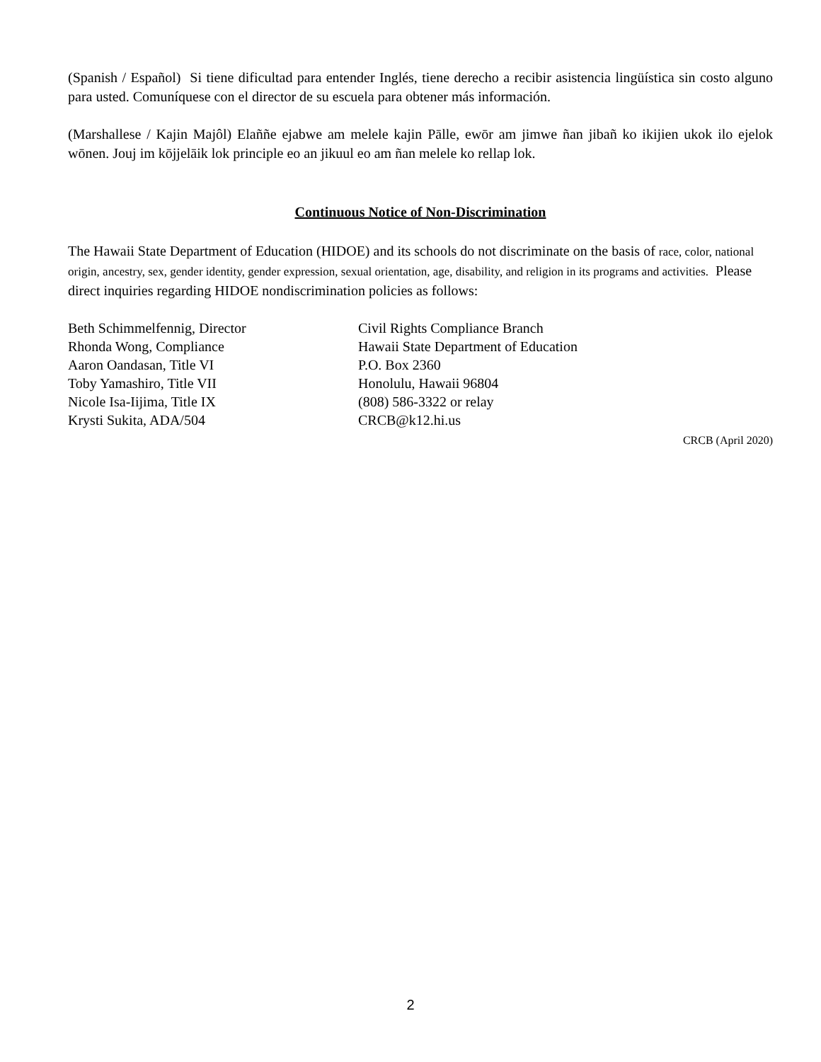(Spanish / Español) Si tiene dificultad para entender Inglés, tiene derecho a recibir asistencia lingüística sin costo alguno para usted. Comuníquese con el director de su escuela para obtener más información.
(Marshallese / Kajin Majôl) Elaññe ejabwe am melele kajin Pālle, ewōr am jimwe ñan jibañ ko ikijien ukok ilo ejelok wōnen. Jouj im kōjjelāik lok principle eo an jikuul eo am ñan melele ko rellap lok.
Continuous Notice of Non-Discrimination
The Hawaii State Department of Education (HIDOE) and its schools do not discriminate on the basis of race, color, national origin, ancestry, sex, gender identity, gender expression, sexual orientation, age, disability, and religion in its programs and activities. Please direct inquiries regarding HIDOE nondiscrimination policies as follows:
Beth Schimmelfennig, Director
Rhonda Wong, Compliance
Aaron Oandasan, Title VI
Toby Yamashiro, Title VII
Nicole Isa-Iijima, Title IX
Krysti Sukita, ADA/504
Civil Rights Compliance Branch
Hawaii State Department of Education
P.O. Box 2360
Honolulu, Hawaii 96804
(808) 586-3322 or relay
CRCB@k12.hi.us
CRCB (April 2020)
2